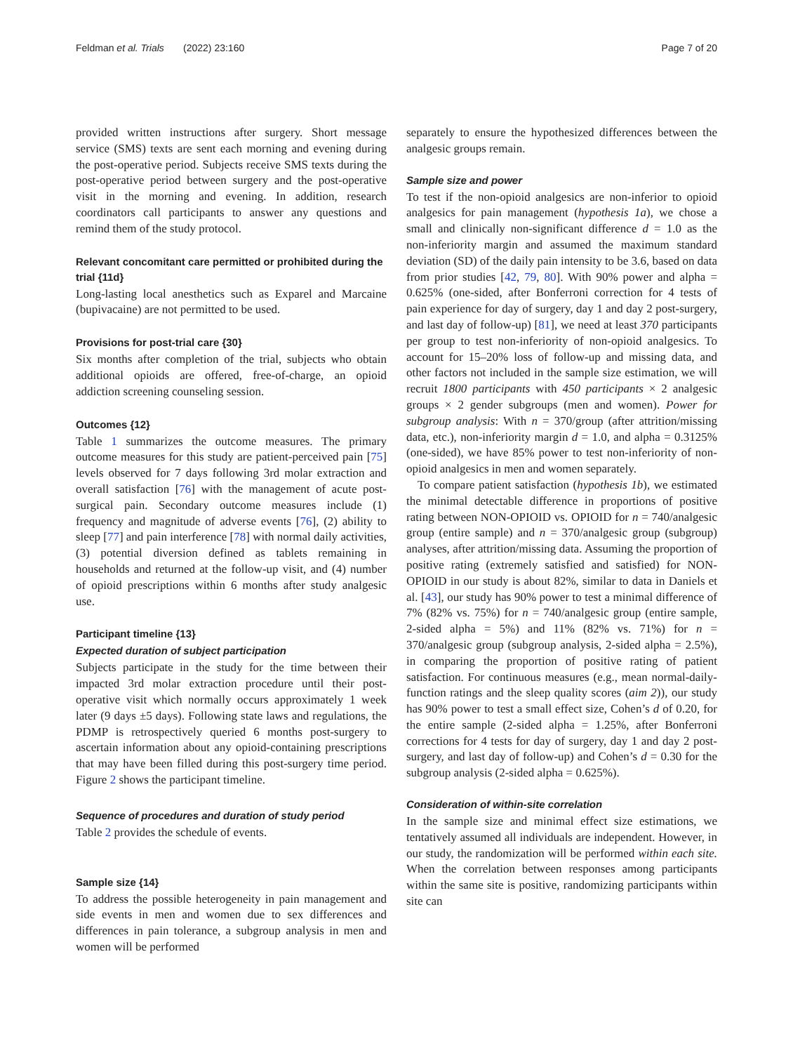Feldman et al. Trials (2022) 23:160 Page 7 of 20
provided written instructions after surgery. Short message service (SMS) texts are sent each morning and evening during the post-operative period. Subjects receive SMS texts during the post-operative period between surgery and the post-operative visit in the morning and evening. In addition, research coordinators call participants to answer any questions and remind them of the study protocol.
Relevant concomitant care permitted or prohibited during the trial {11d}
Long-lasting local anesthetics such as Exparel and Marcaine (bupivacaine) are not permitted to be used.
Provisions for post-trial care {30}
Six months after completion of the trial, subjects who obtain additional opioids are offered, free-of-charge, an opioid addiction screening counseling session.
Outcomes {12}
Table 1 summarizes the outcome measures. The primary outcome measures for this study are patient-perceived pain [75] levels observed for 7 days following 3rd molar extraction and overall satisfaction [76] with the management of acute post-surgical pain. Secondary outcome measures include (1) frequency and magnitude of adverse events [76], (2) ability to sleep [77] and pain interference [78] with normal daily activities, (3) potential diversion defined as tablets remaining in households and returned at the follow-up visit, and (4) number of opioid prescriptions within 6 months after study analgesic use.
Participant timeline {13}
Expected duration of subject participation
Subjects participate in the study for the time between their impacted 3rd molar extraction procedure until their post-operative visit which normally occurs approximately 1 week later (9 days ±5 days). Following state laws and regulations, the PDMP is retrospectively queried 6 months post-surgery to ascertain information about any opioid-containing prescriptions that may have been filled during this post-surgery time period. Figure 2 shows the participant timeline.
Sequence of procedures and duration of study period
Table 2 provides the schedule of events.
Sample size {14}
To address the possible heterogeneity in pain management and side events in men and women due to sex differences and differences in pain tolerance, a subgroup analysis in men and women will be performed
separately to ensure the hypothesized differences between the analgesic groups remain.
Sample size and power
To test if the non-opioid analgesics are non-inferior to opioid analgesics for pain management (hypothesis 1a), we chose a small and clinically non-significant difference d = 1.0 as the non-inferiority margin and assumed the maximum standard deviation (SD) of the daily pain intensity to be 3.6, based on data from prior studies [42, 79, 80]. With 90% power and alpha = 0.625% (one-sided, after Bonferroni correction for 4 tests of pain experience for day of surgery, day 1 and day 2 post-surgery, and last day of follow-up) [81], we need at least 370 participants per group to test non-inferiority of non-opioid analgesics. To account for 15–20% loss of follow-up and missing data, and other factors not included in the sample size estimation, we will recruit 1800 participants with 450 participants × 2 analgesic groups × 2 gender subgroups (men and women). Power for subgroup analysis: With n = 370/group (after attrition/missing data, etc.), non-inferiority margin d = 1.0, and alpha = 0.3125% (one-sided), we have 85% power to test non-inferiority of non-opioid analgesics in men and women separately.
To compare patient satisfaction (hypothesis 1b), we estimated the minimal detectable difference in proportions of positive rating between NON-OPIOID vs. OPIOID for n = 740/analgesic group (entire sample) and n = 370/analgesic group (subgroup) analyses, after attrition/missing data. Assuming the proportion of positive rating (extremely satisfied and satisfied) for NON-OPIOID in our study is about 82%, similar to data in Daniels et al. [43], our study has 90% power to test a minimal difference of 7% (82% vs. 75%) for n = 740/analgesic group (entire sample, 2-sided alpha = 5%) and 11% (82% vs. 71%) for n = 370/analgesic group (subgroup analysis, 2-sided alpha = 2.5%), in comparing the proportion of positive rating of patient satisfaction. For continuous measures (e.g., mean normal-daily-function ratings and the sleep quality scores (aim 2)), our study has 90% power to test a small effect size, Cohen’s d of 0.20, for the entire sample (2-sided alpha = 1.25%, after Bonferroni corrections for 4 tests for day of surgery, day 1 and day 2 post-surgery, and last day of follow-up) and Cohen’s d = 0.30 for the subgroup analysis (2-sided alpha = 0.625%).
Consideration of within-site correlation
In the sample size and minimal effect size estimations, we tentatively assumed all individuals are independent. However, in our study, the randomization will be performed within each site. When the correlation between responses among participants within the same site is positive, randomizing participants within site can